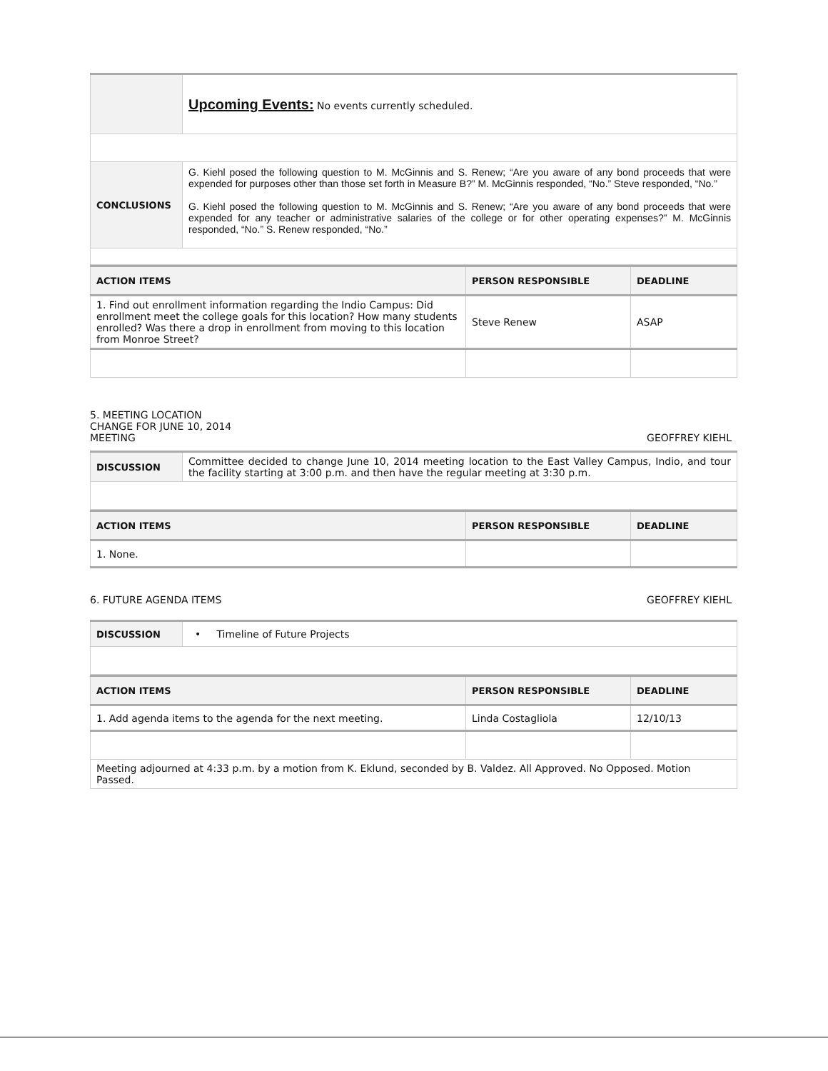| | Upcoming Events: No events currently scheduled. |
| CONCLUSIONS | G. Kiehl posed the following question to M. McGinnis and S. Renew; “Are you aware of any bond proceeds that were expended for purposes other than those set forth in Measure B?” M. McGinnis responded, “No.” Steve responded, “No.” G. Kiehl posed the following question to M. McGinnis and S. Renew; “Are you aware of any bond proceeds that were expended for any teacher or administrative salaries of the college or for other operating expenses?” M. McGinnis responded, “No.” S. Renew responded, “No.” |
| ACTION ITEMS | PERSON RESPONSIBLE | DEADLINE |
| 1. Find out enrollment information regarding the Indio Campus: Did enrollment meet the college goals for this location? How many students enrolled? Was there a drop in enrollment from moving to this location from Monroe Street? | Steve Renew | ASAP |
5. MEETING LOCATION
CHANGE FOR JUNE 10, 2014
MEETING
GEOFFREY KIEHL
| DISCUSSION | Committee decided to change June 10, 2014 meeting location to the East Valley Campus, Indio, and tour the facility starting at 3:00 p.m. and then have the regular meeting at 3:30 p.m. |
| ACTION ITEMS | PERSON RESPONSIBLE | DEADLINE |
| 1. None. | | |
6. FUTURE AGENDA ITEMS
GEOFFREY KIEHL
| DISCUSSION | • Timeline of Future Projects |
| ACTION ITEMS | PERSON RESPONSIBLE | DEADLINE |
| 1. Add agenda items to the agenda for the next meeting. | Linda Costagliola | 12/10/13 |
| Meeting adjourned at 4:33 p.m. by a motion from K. Eklund, seconded by B. Valdez. All Approved. No Opposed. Motion Passed. | | |